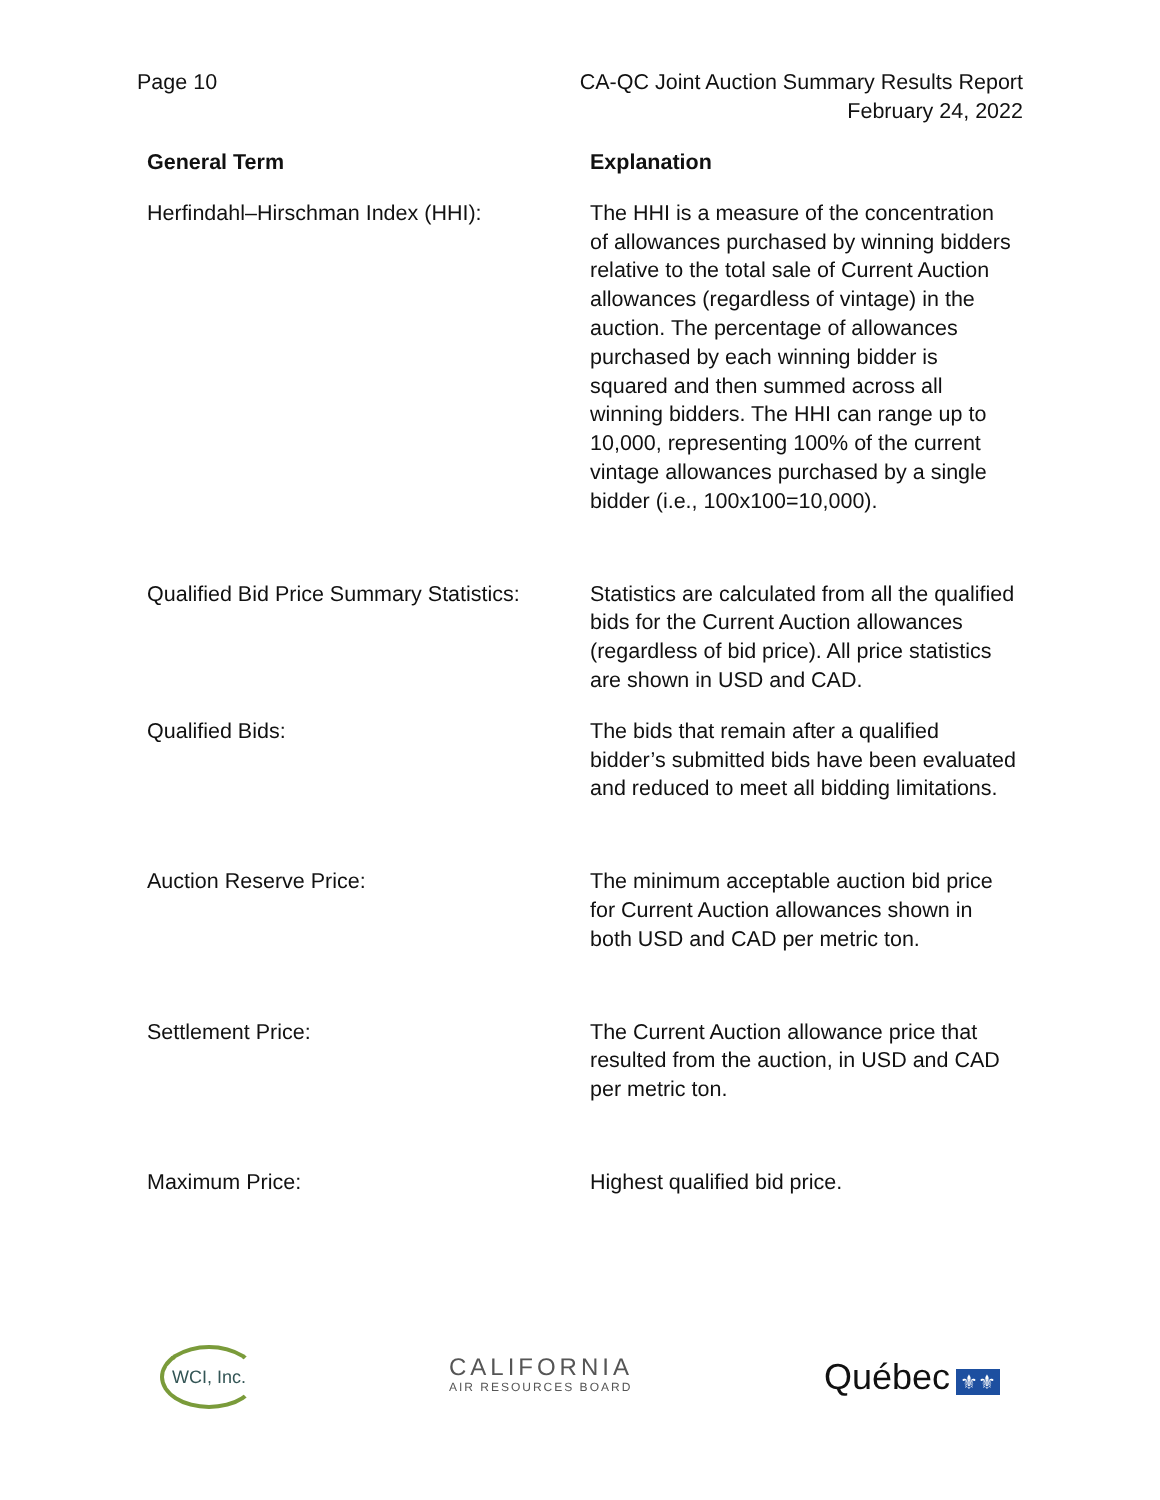Page 10 CA-QC Joint Auction Summary Results Report
February 24, 2022
| General Term | Explanation |
| --- | --- |
| Herfindahl–Hirschman Index (HHI): | The HHI is a measure of the concentration of allowances purchased by winning bidders relative to the total sale of Current Auction allowances (regardless of vintage) in the auction. The percentage of allowances purchased by each winning bidder is squared and then summed across all winning bidders. The HHI can range up to 10,000, representing 100% of the current vintage allowances purchased by a single bidder (i.e., 100x100=10,000). |
| Qualified Bid Price Summary Statistics: | Statistics are calculated from all the qualified bids for the Current Auction allowances (regardless of bid price). All price statistics are shown in USD and CAD. |
| Qualified Bids: | The bids that remain after a qualified bidder’s submitted bids have been evaluated and reduced to meet all bidding limitations. |
| Auction Reserve Price: | The minimum acceptable auction bid price for Current Auction allowances shown in both USD and CAD per metric ton. |
| Settlement Price: | The Current Auction allowance price that resulted from the auction, in USD and CAD per metric ton. |
| Maximum Price: | Highest qualified bid price. |
WCI, Inc.
CALIFORNIA
AIR RESOURCES BOARD
Québec ⚜⚜